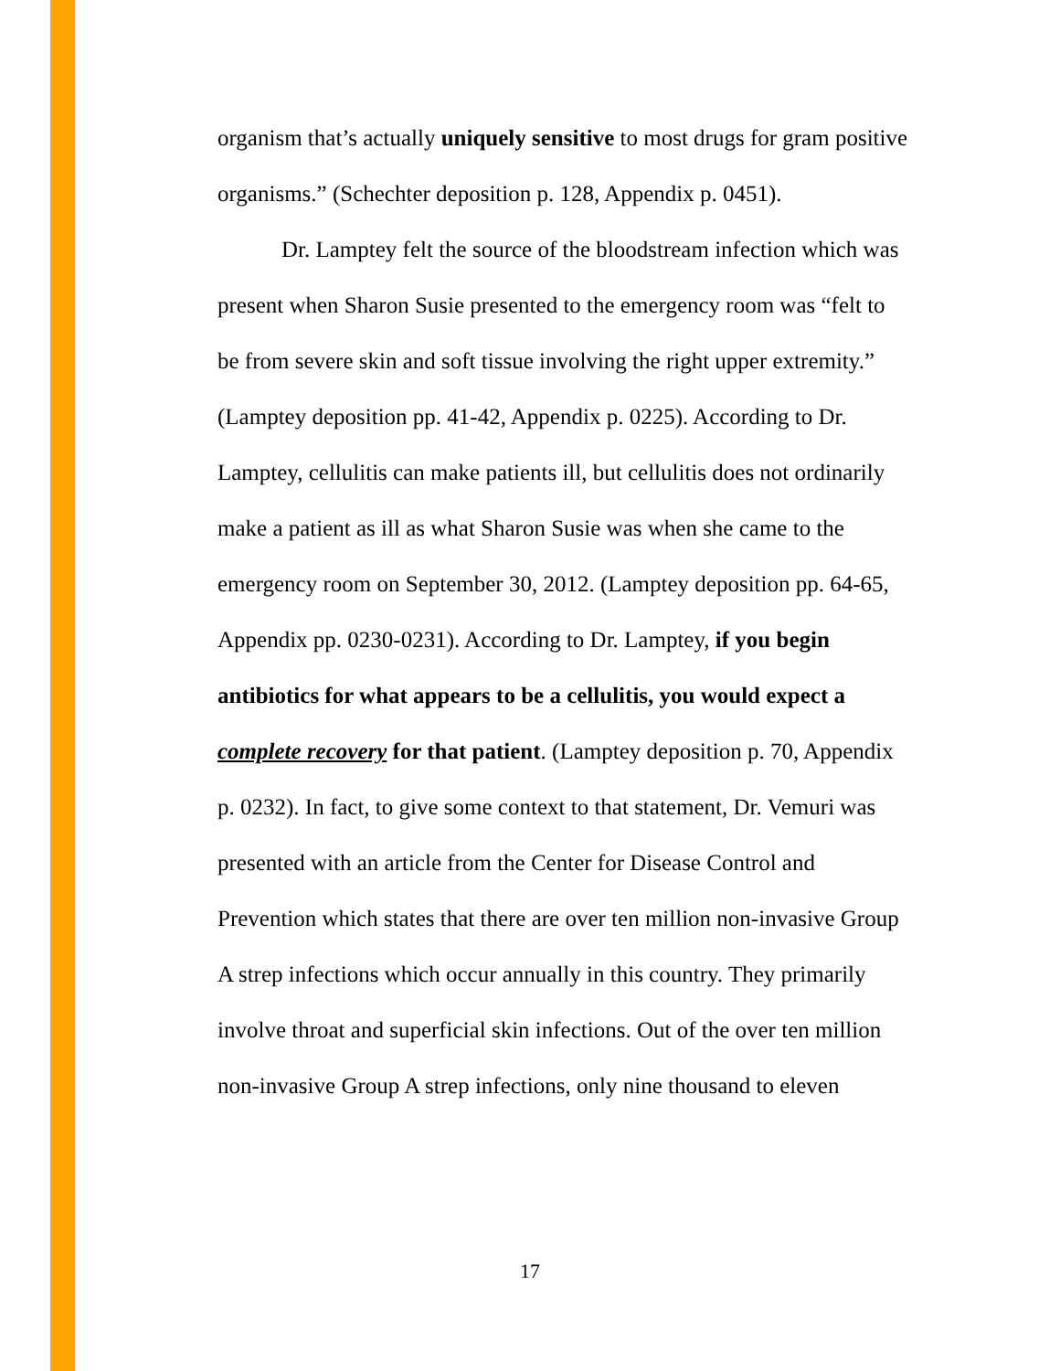organism that’s actually uniquely sensitive to most drugs for gram positive organisms.” (Schechter deposition p. 128, Appendix p. 0451).
Dr. Lamptey felt the source of the bloodstream infection which was present when Sharon Susie presented to the emergency room was “felt to be from severe skin and soft tissue involving the right upper extremity.” (Lamptey deposition pp. 41-42, Appendix p. 0225). According to Dr. Lamptey, cellulitis can make patients ill, but cellulitis does not ordinarily make a patient as ill as what Sharon Susie was when she came to the emergency room on September 30, 2012. (Lamptey deposition pp. 64-65, Appendix pp. 0230-0231). According to Dr. Lamptey, if you begin antibiotics for what appears to be a cellulitis, you would expect a complete recovery for that patient. (Lamptey deposition p. 70, Appendix p. 0232). In fact, to give some context to that statement, Dr. Vemuri was presented with an article from the Center for Disease Control and Prevention which states that there are over ten million non-invasive Group A strep infections which occur annually in this country. They primarily involve throat and superficial skin infections. Out of the over ten million non-invasive Group A strep infections, only nine thousand to eleven
17